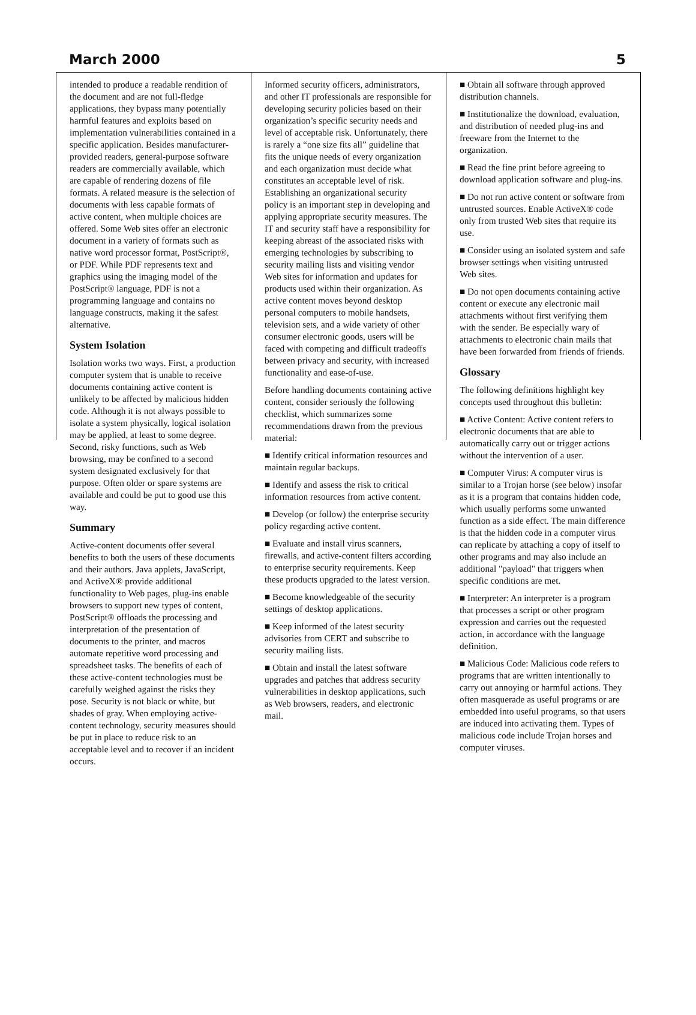March 2000 5
intended to produce a readable rendition of the document and are not full-fledge applications, they bypass many potentially harmful features and exploits based on implementation vulnerabilities contained in a specific application. Besides manufacturer-provided readers, general-purpose software readers are commercially available, which are capable of rendering dozens of file formats. A related measure is the selection of documents with less capable formats of active content, when multiple choices are offered. Some Web sites offer an electronic document in a variety of formats such as native word processor format, PostScript®, or PDF. While PDF represents text and graphics using the imaging model of the PostScript® language, PDF is not a programming language and contains no language constructs, making it the safest alternative.
System Isolation
Isolation works two ways. First, a production computer system that is unable to receive documents containing active content is unlikely to be affected by malicious hidden code. Although it is not always possible to isolate a system physically, logical isolation may be applied, at least to some degree. Second, risky functions, such as Web browsing, may be confined to a second system designated exclusively for that purpose. Often older or spare systems are available and could be put to good use this way.
Summary
Active-content documents offer several benefits to both the users of these documents and their authors. Java applets, JavaScript, and ActiveX® provide additional functionality to Web pages, plug-ins enable browsers to support new types of content, PostScript® offloads the processing and interpretation of the presentation of documents to the printer, and macros automate repetitive word processing and spreadsheet tasks. The benefits of each of these active-content technologies must be carefully weighed against the risks they pose. Security is not black or white, but shades of gray. When employing active-content technology, security measures should be put in place to reduce risk to an acceptable level and to recover if an incident occurs.
Informed security officers, administrators, and other IT professionals are responsible for developing security policies based on their organization’s specific security needs and level of acceptable risk. Unfortunately, there is rarely a “one size fits all” guideline that fits the unique needs of every organization and each organization must decide what constitutes an acceptable level of risk. Establishing an organizational security policy is an important step in developing and applying appropriate security measures. The IT and security staff have a responsibility for keeping abreast of the associated risks with emerging technologies by subscribing to security mailing lists and visiting vendor Web sites for information and updates for products used within their organization. As active content moves beyond desktop personal computers to mobile handsets, television sets, and a wide variety of other consumer electronic goods, users will be faced with competing and difficult tradeoffs between privacy and security, with increased functionality and ease-of-use.
Before handling documents containing active content, consider seriously the following checklist, which summarizes some recommendations drawn from the previous material:
■ Identify critical information resources and maintain regular backups.
■ Identify and assess the risk to critical information resources from active content.
■ Develop (or follow) the enterprise security policy regarding active content.
■ Evaluate and install virus scanners, firewalls, and active-content filters according to enterprise security requirements. Keep these products upgraded to the latest version.
■ Become knowledgeable of the security settings of desktop applications.
■ Keep informed of the latest security advisories from CERT and subscribe to security mailing lists.
■ Obtain and install the latest software upgrades and patches that address security vulnerabilities in desktop applications, such as Web browsers, readers, and electronic mail.
■ Obtain all software through approved distribution channels.
■ Institutionalize the download, evaluation, and distribution of needed plug-ins and freeware from the Internet to the organization.
■ Read the fine print before agreeing to download application software and plug-ins.
■ Do not run active content or software from untrusted sources. Enable ActiveX® code only from trusted Web sites that require its use.
■ Consider using an isolated system and safe browser settings when visiting untrusted Web sites.
■ Do not open documents containing active content or execute any electronic mail attachments without first verifying them with the sender. Be especially wary of attachments to electronic chain mails that have been forwarded from friends of friends.
Glossary
The following definitions highlight key concepts used throughout this bulletin:
■ Active Content: Active content refers to electronic documents that are able to automatically carry out or trigger actions without the intervention of a user.
■ Computer Virus: A computer virus is similar to a Trojan horse (see below) insofar as it is a program that contains hidden code, which usually performs some unwanted function as a side effect. The main difference is that the hidden code in a computer virus can replicate by attaching a copy of itself to other programs and may also include an additional "payload" that triggers when specific conditions are met.
■ Interpreter: An interpreter is a program that processes a script or other program expression and carries out the requested action, in accordance with the language definition.
■ Malicious Code: Malicious code refers to programs that are written intentionally to carry out annoying or harmful actions. They often masquerade as useful programs or are embedded into useful programs, so that users are induced into activating them. Types of malicious code include Trojan horses and computer viruses.